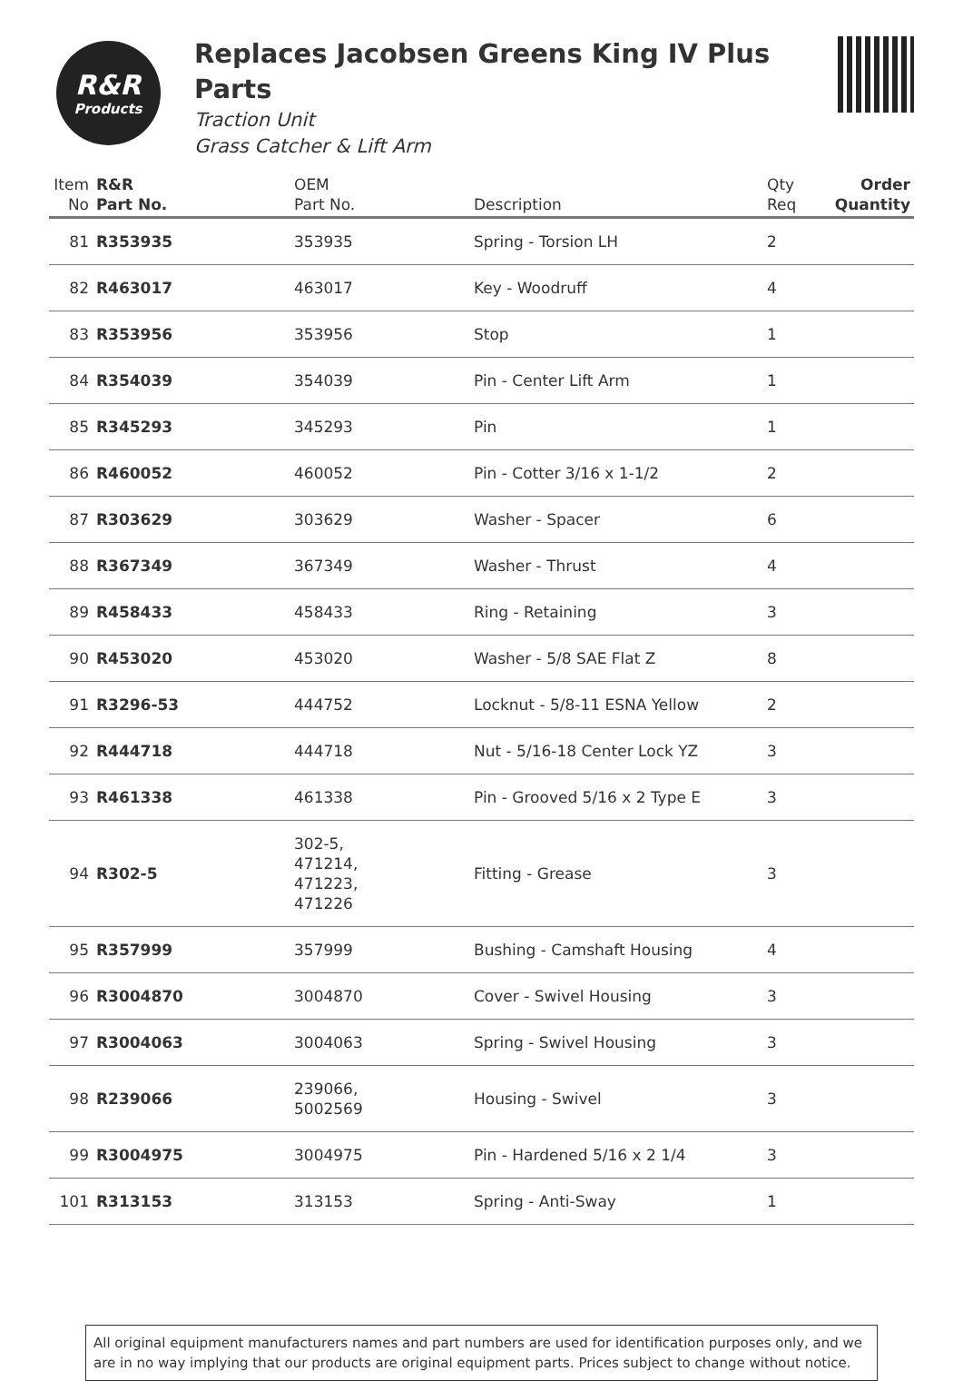R&R
Products
Replaces Jacobsen Greens King IV Plus Parts
Traction Unit
Grass Catcher & Lift Arm
| Item No | R&R Part No. | OEM Part No. | Description | Qty Req | Order Quantity |
| --- | --- | --- | --- | --- | --- |
| 81 | R353935 | 353935 | Spring - Torsion LH | 2 | |
| 82 | R463017 | 463017 | Key - Woodruff | 4 | |
| 83 | R353956 | 353956 | Stop | 1 | |
| 84 | R354039 | 354039 | Pin - Center Lift Arm | 1 | |
| 85 | R345293 | 345293 | Pin | 1 | |
| 86 | R460052 | 460052 | Pin - Cotter 3/16 x 1-1/2 | 2 | |
| 87 | R303629 | 303629 | Washer - Spacer | 6 | |
| 88 | R367349 | 367349 | Washer - Thrust | 4 | |
| 89 | R458433 | 458433 | Ring - Retaining | 3 | |
| 90 | R453020 | 453020 | Washer - 5/8 SAE Flat Z | 8 | |
| 91 | R3296-53 | 444752 | Locknut - 5/8-11 ESNA Yellow | 2 | |
| 92 | R444718 | 444718 | Nut - 5/16-18 Center Lock YZ | 3 | |
| 93 | R461338 | 461338 | Pin - Grooved 5/16 x 2 Type E | 3 | |
| 94 | R302-5 | 302-5, 471214, 471223, 471226 | Fitting - Grease | 3 | |
| 95 | R357999 | 357999 | Bushing - Camshaft Housing | 4 | |
| 96 | R3004870 | 3004870 | Cover - Swivel Housing | 3 | |
| 97 | R3004063 | 3004063 | Spring - Swivel Housing | 3 | |
| 98 | R239066 | 239066, 5002569 | Housing - Swivel | 3 | |
| 99 | R3004975 | 3004975 | Pin - Hardened 5/16 x 2 1/4 | 3 | |
| 101 | R313153 | 313153 | Spring - Anti-Sway | 1 | |
All original equipment manufacturers names and part numbers are used for identification purposes only, and we are in no way implying that our products are original equipment parts. Prices subject to change without notice.